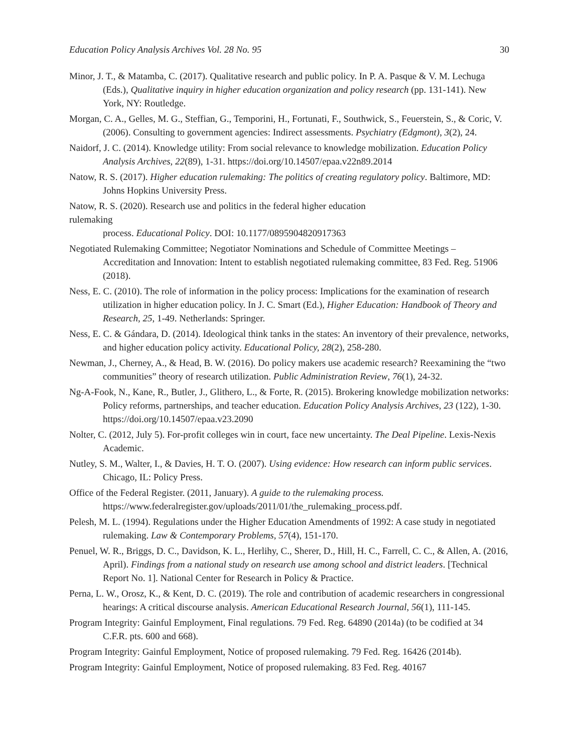Education Policy Analysis Archives Vol. 28 No. 95 30
Minor, J. T., & Matamba, C. (2017). Qualitative research and public policy. In P. A. Pasque & V. M. Lechuga (Eds.), Qualitative inquiry in higher education organization and policy research (pp. 131-141). New York, NY: Routledge.
Morgan, C. A., Gelles, M. G., Steffian, G., Temporini, H., Fortunati, F., Southwick, S., Feuerstein, S., & Coric, V. (2006). Consulting to government agencies: Indirect assessments. Psychiatry (Edgmont), 3(2), 24.
Naidorf, J. C. (2014). Knowledge utility: From social relevance to knowledge mobilization. Education Policy Analysis Archives, 22(89), 1-31. https://doi.org/10.14507/epaa.v22n89.2014
Natow, R. S. (2017). Higher education rulemaking: The politics of creating regulatory policy. Baltimore, MD: Johns Hopkins University Press.
Natow, R. S. (2020). Research use and politics in the federal higher education
rulemaking
process. Educational Policy. DOI: 10.1177/0895904820917363
Negotiated Rulemaking Committee; Negotiator Nominations and Schedule of Committee Meetings – Accreditation and Innovation: Intent to establish negotiated rulemaking committee, 83 Fed. Reg. 51906 (2018).
Ness, E. C. (2010). The role of information in the policy process: Implications for the examination of research utilization in higher education policy. In J. C. Smart (Ed.), Higher Education: Handbook of Theory and Research, 25, 1-49. Netherlands: Springer.
Ness, E. C. & Gándara, D. (2014). Ideological think tanks in the states: An inventory of their prevalence, networks, and higher education policy activity. Educational Policy, 28(2), 258-280.
Newman, J., Cherney, A., & Head, B. W. (2016). Do policy makers use academic research? Reexamining the “two communities” theory of research utilization. Public Administration Review, 76(1), 24-32.
Ng-A-Fook, N., Kane, R., Butler, J., Glithero, L., & Forte, R. (2015). Brokering knowledge mobilization networks: Policy reforms, partnerships, and teacher education. Education Policy Analysis Archives, 23 (122), 1-30. https://doi.org/10.14507/epaa.v23.2090
Nolter, C. (2012, July 5). For-profit colleges win in court, face new uncertainty. The Deal Pipeline. Lexis-Nexis Academic.
Nutley, S. M., Walter, I., & Davies, H. T. O. (2007). Using evidence: How research can inform public services. Chicago, IL: Policy Press.
Office of the Federal Register. (2011, January). A guide to the rulemaking process. https://www.federalregister.gov/uploads/2011/01/the_rulemaking_process.pdf.
Pelesh, M. L. (1994). Regulations under the Higher Education Amendments of 1992: A case study in negotiated rulemaking. Law & Contemporary Problems, 57(4), 151-170.
Penuel, W. R., Briggs, D. C., Davidson, K. L., Herlihy, C., Sherer, D., Hill, H. C., Farrell, C. C., & Allen, A. (2016, April). Findings from a national study on research use among school and district leaders. [Technical Report No. 1]. National Center for Research in Policy & Practice.
Perna, L. W., Orosz, K., & Kent, D. C. (2019). The role and contribution of academic researchers in congressional hearings: A critical discourse analysis. American Educational Research Journal, 56(1), 111-145.
Program Integrity: Gainful Employment, Final regulations. 79 Fed. Reg. 64890 (2014a) (to be codified at 34 C.F.R. pts. 600 and 668).
Program Integrity: Gainful Employment, Notice of proposed rulemaking. 79 Fed. Reg. 16426 (2014b).
Program Integrity: Gainful Employment, Notice of proposed rulemaking. 83 Fed. Reg. 40167